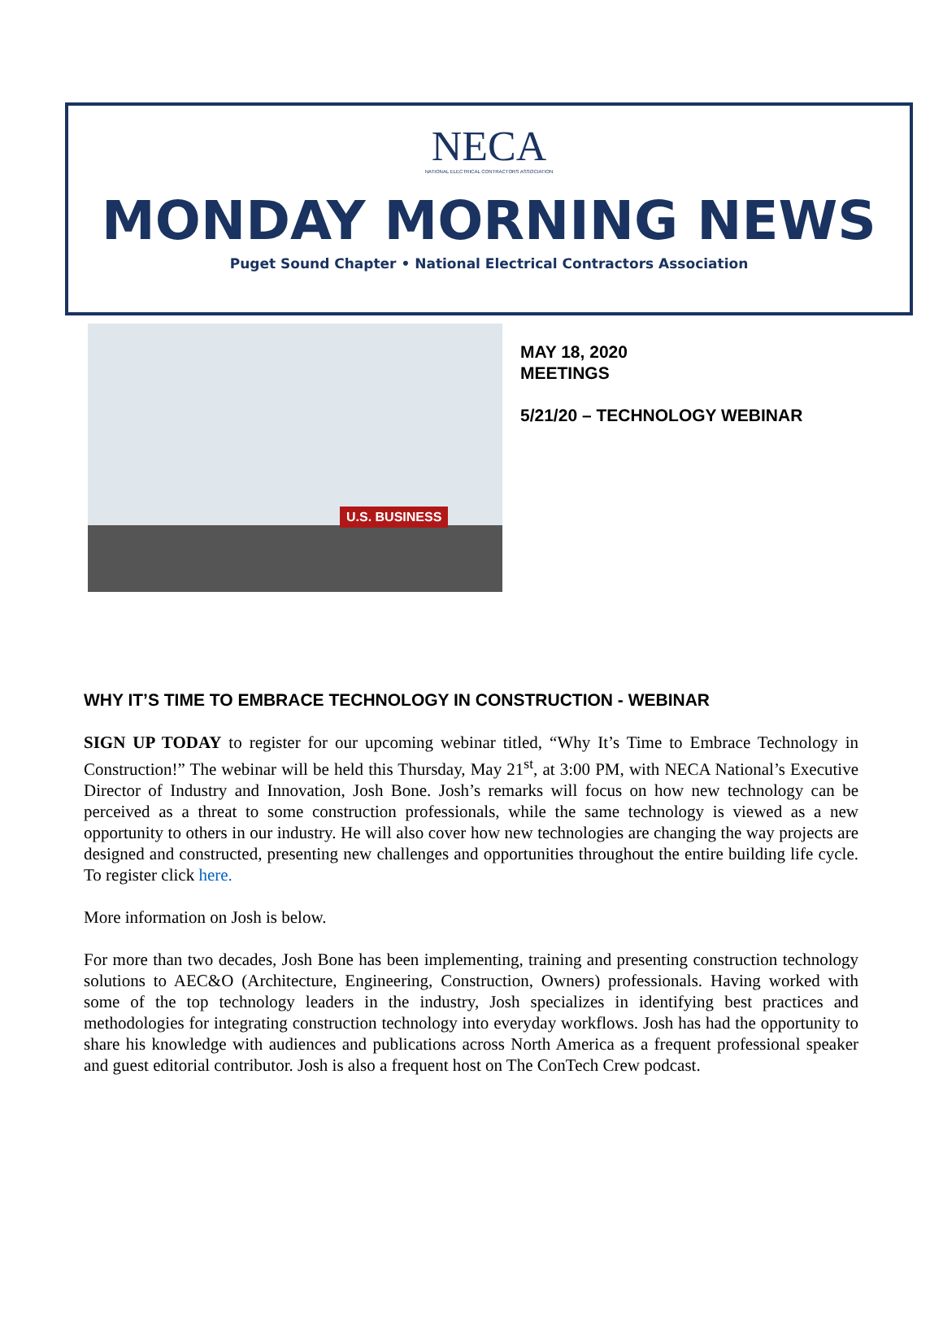NECA
NATIONAL ELECTRICAL CONTRACTORS ASSOCIATION
MONDAY MORNING NEWS
Puget Sound Chapter • National Electrical Contractors Association
U.S. BUSINESS
MAY 18, 2020
MEETINGS
5/21/20 – TECHNOLOGY WEBINAR
WHY IT’S TIME TO EMBRACE TECHNOLOGY IN CONSTRUCTION - WEBINAR
SIGN UP TODAY to register for our upcoming webinar titled, “Why It’s Time to Embrace Technology in Construction!” The webinar will be held this Thursday, May 21<sup>st</sup>, at 3:00 PM, with NECA National’s Executive Director of Industry and Innovation, Josh Bone. Josh’s remarks will focus on how new technology can be perceived as a threat to some construction professionals, while the same technology is viewed as a new opportunity to others in our industry. He will also cover how new technologies are changing the way projects are designed and constructed, presenting new challenges and opportunities throughout the entire building life cycle. To register click here.
More information on Josh is below.
For more than two decades, Josh Bone has been implementing, training and presenting construction technology solutions to AEC&O (Architecture, Engineering, Construction, Owners) professionals. Having worked with some of the top technology leaders in the industry, Josh specializes in identifying best practices and methodologies for integrating construction technology into everyday workflows. Josh has had the opportunity to share his knowledge with audiences and publications across North America as a frequent professional speaker and guest editorial contributor. Josh is also a frequent host on The ConTech Crew podcast.